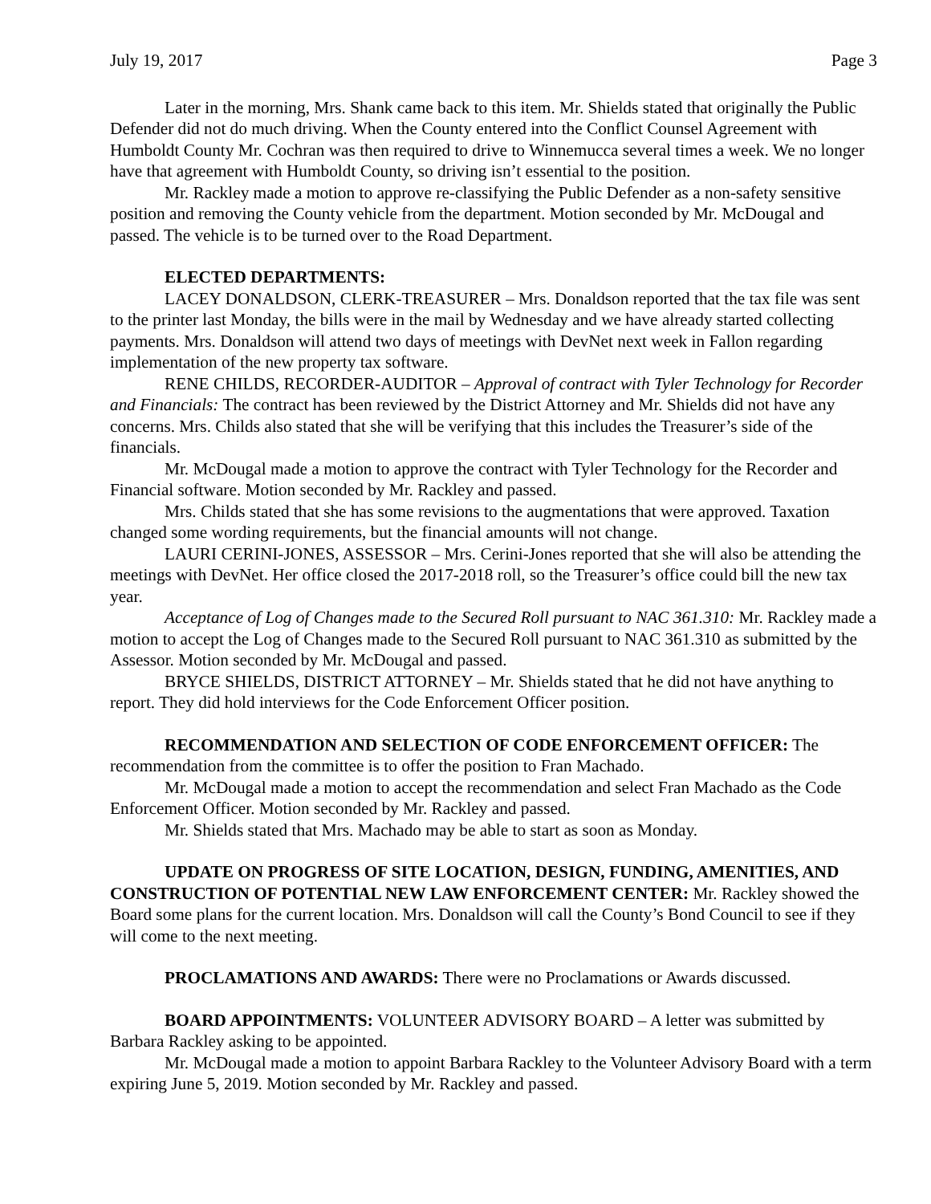July 19, 2017 Page 3
Later in the morning, Mrs. Shank came back to this item. Mr. Shields stated that originally the Public Defender did not do much driving. When the County entered into the Conflict Counsel Agreement with Humboldt County Mr. Cochran was then required to drive to Winnemucca several times a week. We no longer have that agreement with Humboldt County, so driving isn’t essential to the position.
Mr. Rackley made a motion to approve re-classifying the Public Defender as a non-safety sensitive position and removing the County vehicle from the department. Motion seconded by Mr. McDougal and passed. The vehicle is to be turned over to the Road Department.
ELECTED DEPARTMENTS:
LACEY DONALDSON, CLERK-TREASURER – Mrs. Donaldson reported that the tax file was sent to the printer last Monday, the bills were in the mail by Wednesday and we have already started collecting payments. Mrs. Donaldson will attend two days of meetings with DevNet next week in Fallon regarding implementation of the new property tax software.
RENE CHILDS, RECORDER-AUDITOR – Approval of contract with Tyler Technology for Recorder and Financials: The contract has been reviewed by the District Attorney and Mr. Shields did not have any concerns. Mrs. Childs also stated that she will be verifying that this includes the Treasurer’s side of the financials.
Mr. McDougal made a motion to approve the contract with Tyler Technology for the Recorder and Financial software. Motion seconded by Mr. Rackley and passed.
Mrs. Childs stated that she has some revisions to the augmentations that were approved. Taxation changed some wording requirements, but the financial amounts will not change.
LAURI CERINI-JONES, ASSESSOR – Mrs. Cerini-Jones reported that she will also be attending the meetings with DevNet. Her office closed the 2017-2018 roll, so the Treasurer’s office could bill the new tax year.
Acceptance of Log of Changes made to the Secured Roll pursuant to NAC 361.310: Mr. Rackley made a motion to accept the Log of Changes made to the Secured Roll pursuant to NAC 361.310 as submitted by the Assessor. Motion seconded by Mr. McDougal and passed.
BRYCE SHIELDS, DISTRICT ATTORNEY – Mr. Shields stated that he did not have anything to report. They did hold interviews for the Code Enforcement Officer position.
RECOMMENDATION AND SELECTION OF CODE ENFORCEMENT OFFICER: The recommendation from the committee is to offer the position to Fran Machado.
Mr. McDougal made a motion to accept the recommendation and select Fran Machado as the Code Enforcement Officer. Motion seconded by Mr. Rackley and passed.
Mr. Shields stated that Mrs. Machado may be able to start as soon as Monday.
UPDATE ON PROGRESS OF SITE LOCATION, DESIGN, FUNDING, AMENITIES, AND CONSTRUCTION OF POTENTIAL NEW LAW ENFORCEMENT CENTER: Mr. Rackley showed the Board some plans for the current location. Mrs. Donaldson will call the County’s Bond Council to see if they will come to the next meeting.
PROCLAMATIONS AND AWARDS: There were no Proclamations or Awards discussed.
BOARD APPOINTMENTS: VOLUNTEER ADVISORY BOARD – A letter was submitted by Barbara Rackley asking to be appointed.
Mr. McDougal made a motion to appoint Barbara Rackley to the Volunteer Advisory Board with a term expiring June 5, 2019. Motion seconded by Mr. Rackley and passed.